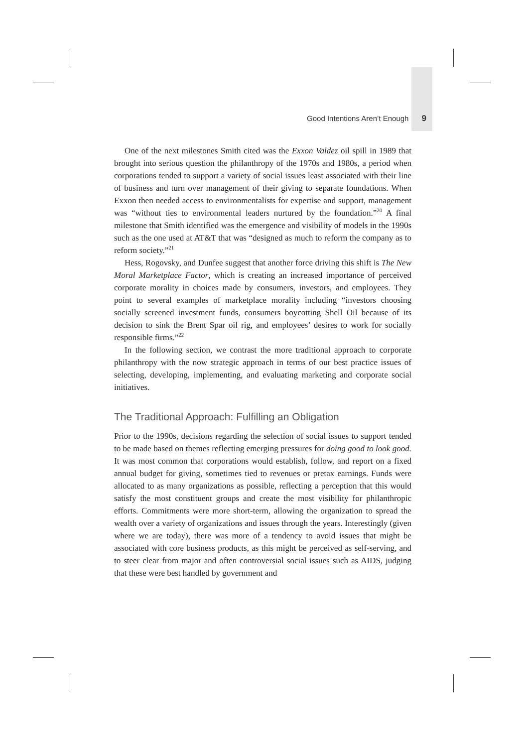Good Intentions Aren’t Enough 9
One of the next milestones Smith cited was the Exxon Valdez oil spill in 1989 that brought into serious question the philanthropy of the 1970s and 1980s, a period when corporations tended to support a variety of social issues least associated with their line of business and turn over management of their giving to separate foundations. When Exxon then needed access to environmentalists for expertise and support, management was “without ties to environmental leaders nurtured by the foundation.”<sup>20</sup> A final milestone that Smith identified was the emergence and visibility of models in the 1990s such as the one used at AT&T that was “designed as much to reform the company as to reform society.”<sup>21</sup>
Hess, Rogovsky, and Dunfee suggest that another force driving this shift is The New Moral Marketplace Factor, which is creating an increased importance of perceived corporate morality in choices made by consumers, investors, and employees. They point to several examples of marketplace morality including “investors choosing socially screened investment funds, consumers boycotting Shell Oil because of its decision to sink the Brent Spar oil rig, and employees’ desires to work for socially responsible firms.”<sup>22</sup>
In the following section, we contrast the more traditional approach to corporate philanthropy with the now strategic approach in terms of our best practice issues of selecting, developing, implementing, and evaluating marketing and corporate social initiatives.
The Traditional Approach: Fulfilling an Obligation
Prior to the 1990s, decisions regarding the selection of social issues to support tended to be made based on themes reflecting emerging pressures for doing good to look good. It was most common that corporations would establish, follow, and report on a fixed annual budget for giving, sometimes tied to revenues or pretax earnings. Funds were allocated to as many organizations as possible, reflecting a perception that this would satisfy the most constituent groups and create the most visibility for philanthropic efforts. Commitments were more short-term, allowing the organization to spread the wealth over a variety of organizations and issues through the years. Interestingly (given where we are today), there was more of a tendency to avoid issues that might be associated with core business products, as this might be perceived as self-serving, and to steer clear from major and often controversial social issues such as AIDS, judging that these were best handled by government and